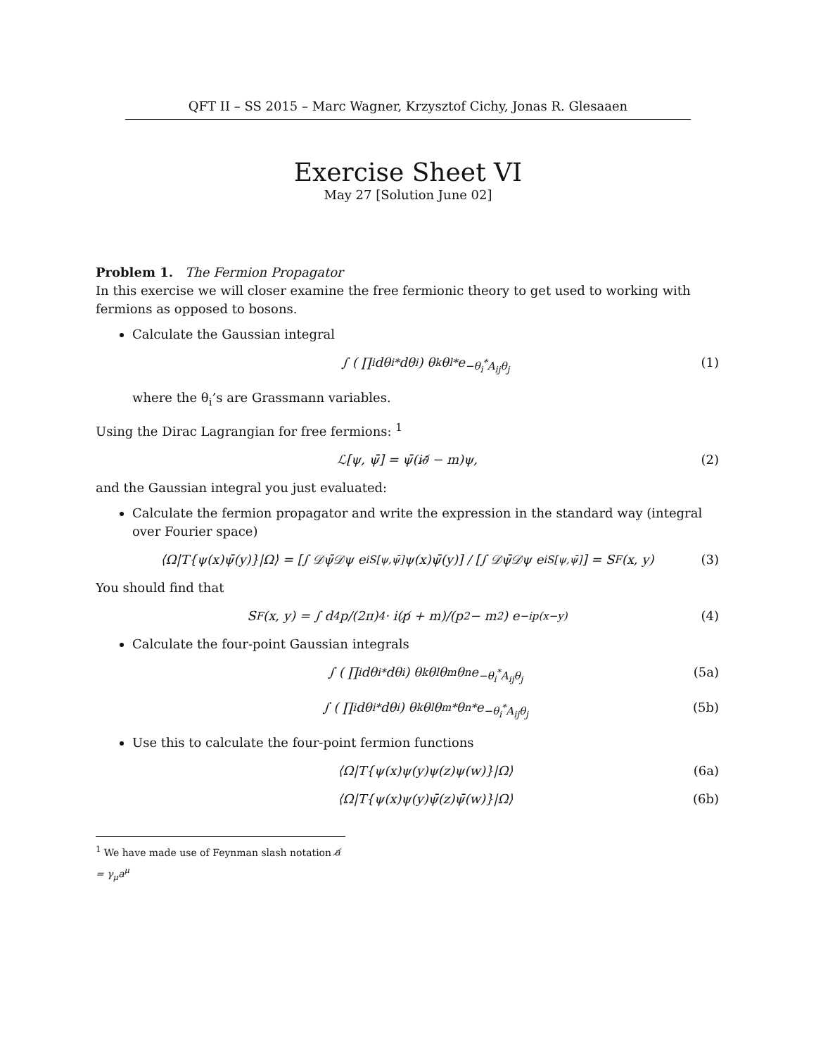QFT II – SS 2015 – Marc Wagner, Krzysztof Cichy, Jonas R. Glesaaen
Exercise Sheet VI
May 27 [Solution June 02]
Problem 1. The Fermion Propagator
In this exercise we will closer examine the free fermionic theory to get used to working with fermions as opposed to bosons.
Calculate the Gaussian integral
∫ ( ∏<sub>i</sub> dθ<sub>i</sub><sup>*</sup>dθ<sub>i</sub> ) θ<sub>k</sub>θ<sub>l</sub><sup>*</sup>e<sup>−θ<sub>i</sub><sup>*</sup>A<sub>ij</sub>θ<sub>j</sub></sup> (1)
where the θ<sub>i</sub>’s are Grassmann variables.
Using the Dirac Lagrangian for free fermions: <sup>1</sup>
ℒ[ψ, ψ̄] = ψ̄(i∂̸ − m)ψ, (2)
and the Gaussian integral you just evaluated:
Calculate the fermion propagator and write the expression in the standard way (integral over Fourier space)
⟨Ω|T{ψ(x)ψ̄(y)}|Ω⟩ = [∫ 𝒟ψ̄𝒟ψ e<sup>iS[ψ,ψ̄]</sup> ψ(x)ψ̄(y)] / [∫ 𝒟ψ̄𝒟ψ e<sup>iS[ψ,ψ̄]</sup>] = S<sub>F</sub>(x, y) (3)
You should find that
S<sub>F</sub>(x, y) = ∫ d<sup>4</sup>p/(2π)<sup>4</sup> · i(p̸ + m)/(p<sup>2</sup> − m<sup>2</sup>) e<sup>−ip(x−y)</sup> (4)
Calculate the four-point Gaussian integrals
∫ ( ∏<sub>i</sub> dθ<sub>i</sub><sup>*</sup>dθ<sub>i</sub> ) θ<sub>k</sub>θ<sub>l</sub>θ<sub>m</sub>θ<sub>n</sub>e<sup>−θ<sub>i</sub><sup>*</sup>A<sub>ij</sub>θ<sub>j</sub></sup> (5a)
∫ ( ∏<sub>i</sub> dθ<sub>i</sub><sup>*</sup>dθ<sub>i</sub> ) θ<sub>k</sub>θ<sub>l</sub>θ<sub>m</sub><sup>*</sup>θ<sub>n</sub><sup>*</sup>e<sup>−θ<sub>i</sub><sup>*</sup>A<sub>ij</sub>θ<sub>j</sub></sup> (5b)
Use this to calculate the four-point fermion functions
⟨Ω|T{ψ(x)ψ(y)ψ(z)ψ(w)}|Ω⟩ (6a)
⟨Ω|T{ψ(x)ψ(y)ψ̄(z)ψ̄(w)}|Ω⟩ (6b)
<sup>1</sup> We have made use of Feynman slash notation a̸ = γ<sub>μ</sub>a<sup>μ</sup>